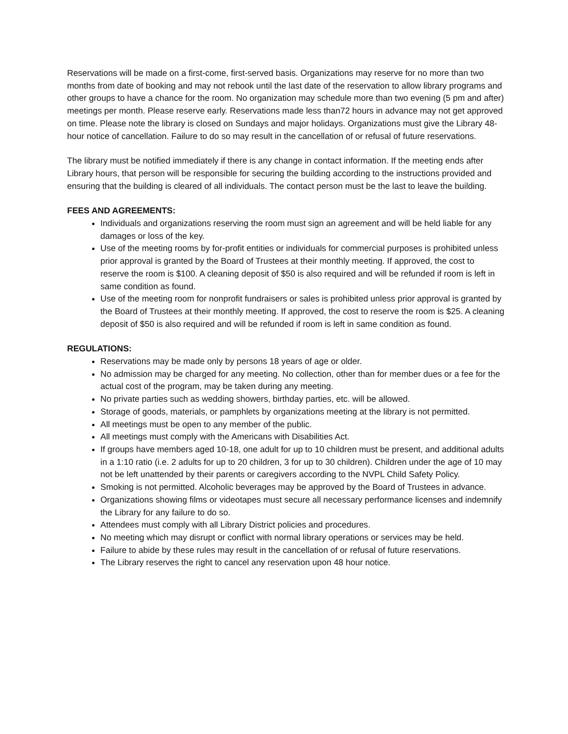Reservations will be made on a first-come, first-served basis. Organizations may reserve for no more than two months from date of booking and may not rebook until the last date of the reservation to allow library programs and other groups to have a chance for the room. No organization may schedule more than two evening (5 pm and after) meetings per month. Please reserve early. Reservations made less than72 hours in advance may not get approved on time. Please note the library is closed on Sundays and major holidays. Organizations must give the Library 48-hour notice of cancellation. Failure to do so may result in the cancellation of or refusal of future reservations.
The library must be notified immediately if there is any change in contact information. If the meeting ends after Library hours, that person will be responsible for securing the building according to the instructions provided and ensuring that the building is cleared of all individuals. The contact person must be the last to leave the building.
FEES AND AGREEMENTS:
Individuals and organizations reserving the room must sign an agreement and will be held liable for any damages or loss of the key.
Use of the meeting rooms by for-profit entities or individuals for commercial purposes is prohibited unless prior approval is granted by the Board of Trustees at their monthly meeting. If approved, the cost to reserve the room is $100. A cleaning deposit of $50 is also required and will be refunded if room is left in same condition as found.
Use of the meeting room for nonprofit fundraisers or sales is prohibited unless prior approval is granted by the Board of Trustees at their monthly meeting. If approved, the cost to reserve the room is $25. A cleaning deposit of $50 is also required and will be refunded if room is left in same condition as found.
REGULATIONS:
Reservations may be made only by persons 18 years of age or older.
No admission may be charged for any meeting. No collection, other than for member dues or a fee for the actual cost of the program, may be taken during any meeting.
No private parties such as wedding showers, birthday parties, etc. will be allowed.
Storage of goods, materials, or pamphlets by organizations meeting at the library is not permitted.
All meetings must be open to any member of the public.
All meetings must comply with the Americans with Disabilities Act.
If groups have members aged 10-18, one adult for up to 10 children must be present, and additional adults in a 1:10 ratio (i.e. 2 adults for up to 20 children, 3 for up to 30 children). Children under the age of 10 may not be left unattended by their parents or caregivers according to the NVPL Child Safety Policy.
Smoking is not permitted. Alcoholic beverages may be approved by the Board of Trustees in advance.
Organizations showing films or videotapes must secure all necessary performance licenses and indemnify the Library for any failure to do so.
Attendees must comply with all Library District policies and procedures.
No meeting which may disrupt or conflict with normal library operations or services may be held.
Failure to abide by these rules may result in the cancellation of or refusal of future reservations.
The Library reserves the right to cancel any reservation upon 48 hour notice.